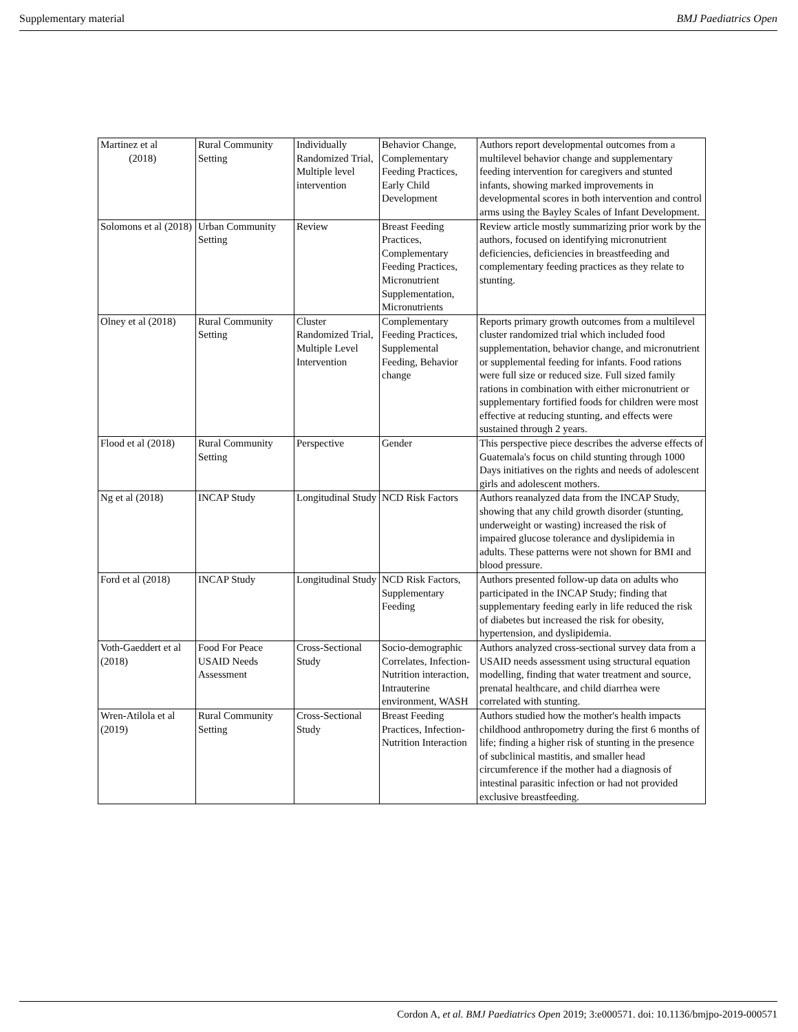Supplementary material BMJ Paediatrics Open
| Martinez et al (2018) | Rural Community Setting | Individually Randomized Trial, Multiple level intervention | Behavior Change, Complementary Feeding Practices, Early Child Development | Authors report developmental outcomes from a multilevel behavior change and supplementary feeding intervention for caregivers and stunted infants, showing marked improvements in developmental scores in both intervention and control arms using the Bayley Scales of Infant Development. |
| Solomons et al (2018) | Urban Community Setting | Review | Breast Feeding Practices, Complementary Feeding Practices, Micronutrient Supplementation, Micronutrients | Review article mostly summarizing prior work by the authors, focused on identifying micronutrient deficiencies, deficiencies in breastfeeding and complementary feeding practices as they relate to stunting. |
| Olney et al (2018) | Rural Community Setting | Cluster Randomized Trial, Multiple Level Intervention | Complementary Feeding Practices, Supplemental Feeding, Behavior change | Reports primary growth outcomes from a multilevel cluster randomized trial which included food supplementation, behavior change, and micronutrient or supplemental feeding for infants. Food rations were full size or reduced size. Full sized family rations in combination with either micronutrient or supplementary fortified foods for children were most effective at reducing stunting, and effects were sustained through 2 years. |
| Flood et al (2018) | Rural Community Setting | Perspective | Gender | This perspective piece describes the adverse effects of Guatemala's focus on child stunting through 1000 Days initiatives on the rights and needs of adolescent girls and adolescent mothers. |
| Ng et al (2018) | INCAP Study | Longitudinal Study | NCD Risk Factors | Authors reanalyzed data from the INCAP Study, showing that any child growth disorder (stunting, underweight or wasting) increased the risk of impaired glucose tolerance and dyslipidemia in adults. These patterns were not shown for BMI and blood pressure. |
| Ford et al (2018) | INCAP Study | Longitudinal Study | NCD Risk Factors, Supplementary Feeding | Authors presented follow-up data on adults who participated in the INCAP Study; finding that supplementary feeding early in life reduced the risk of diabetes but increased the risk for obesity, hypertension, and dyslipidemia. |
| Voth-Gaeddert et al (2018) | Food For Peace USAID Needs Assessment | Cross-Sectional Study | Socio-demographic Correlates, Infection-Nutrition interaction, Intrauterine environment, WASH | Authors analyzed cross-sectional survey data from a USAID needs assessment using structural equation modelling, finding that water treatment and source, prenatal healthcare, and child diarrhea were correlated with stunting. |
| Wren-Atilola et al (2019) | Rural Community Setting | Cross-Sectional Study | Breast Feeding Practices, Infection-Nutrition Interaction | Authors studied how the mother's health impacts childhood anthropometry during the first 6 months of life; finding a higher risk of stunting in the presence of subclinical mastitis, and smaller head circumference if the mother had a diagnosis of intestinal parasitic infection or had not provided exclusive breastfeeding. |
Cordon A, et al. BMJ Paediatrics Open 2019; 3:e000571. doi: 10.1136/bmjpo-2019-000571